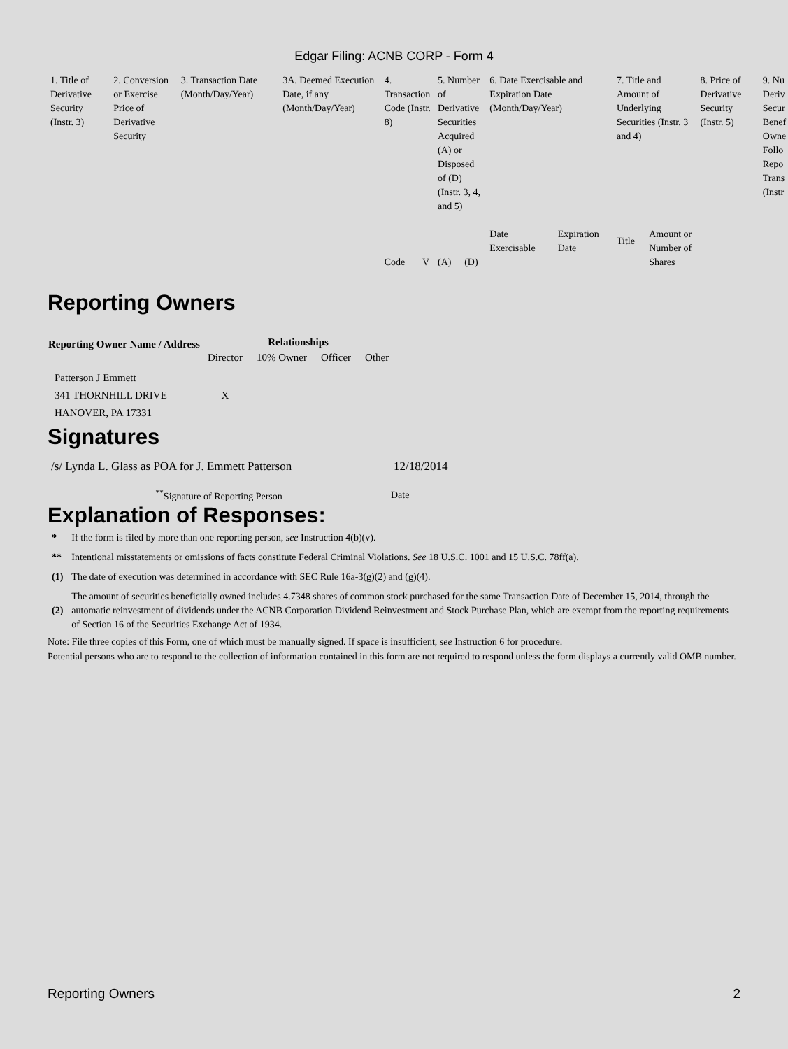Edgar Filing: ACNB CORP - Form 4
| 1. Title of Derivative Security (Instr. 3) | 2. Conversion or Exercise Price of Derivative Security | 3. Transaction Date (Month/Day/Year) | 3A. Deemed Execution Date, if any (Month/Day/Year) | 4. Transaction Code (Instr. 8) | | 5. Number of Derivative Securities Acquired (A) or Disposed of (D) (Instr. 3, 4, and 5) | | 6. Date Exercisable and Expiration Date (Month/Day/Year) | | 7. Title and Amount of Underlying Securities (Instr. 3 and 4) | | 8. Price of Derivative Security (Instr. 5) | 9. Nu Deriv Secur Benef Owne Follo Repo Trans (Instr |
| | | | | Code | V | (A) | (D) | Date Exercisable | Expiration Date | Title | Amount or Number of Shares | | |
Reporting Owners
| Reporting Owner Name / Address | Relationships | | | |
| --- | --- | --- | --- | --- |
| | Director | 10% Owner | Officer | Other |
| Patterson J Emmett 341 THORNHILL DRIVE HANOVER, PA 17331 | X | | | |
Signatures
| /s/ Lynda L. Glass as POA for J. Emmett Patterson | 12/18/2014 |
| <sup>**</sup> Signature of Reporting Person | Date |
Explanation of Responses:
| * | If the form is filed by more than one reporting person, see Instruction 4(b)(v). |
| ** | Intentional misstatements or omissions of facts constitute Federal Criminal Violations. See 18 U.S.C. 1001 and 15 U.S.C. 78ff(a). |
| (1) | The date of execution was determined in accordance with SEC Rule 16a-3(g)(2) and (g)(4). |
| (2) | The amount of securities beneficially owned includes 4.7348 shares of common stock purchased for the same Transaction Date of December 15, 2014, through the automatic reinvestment of dividends under the ACNB Corporation Dividend Reinvestment and Stock Purchase Plan, which are exempt from the reporting requirements of Section 16 of the Securities Exchange Act of 1934. |
Note: File three copies of this Form, one of which must be manually signed. If space is insufficient, see Instruction 6 for procedure.
Potential persons who are to respond to the collection of information contained in this form are not required to respond unless the form displays a currently valid OMB number.
Reporting Owners 2